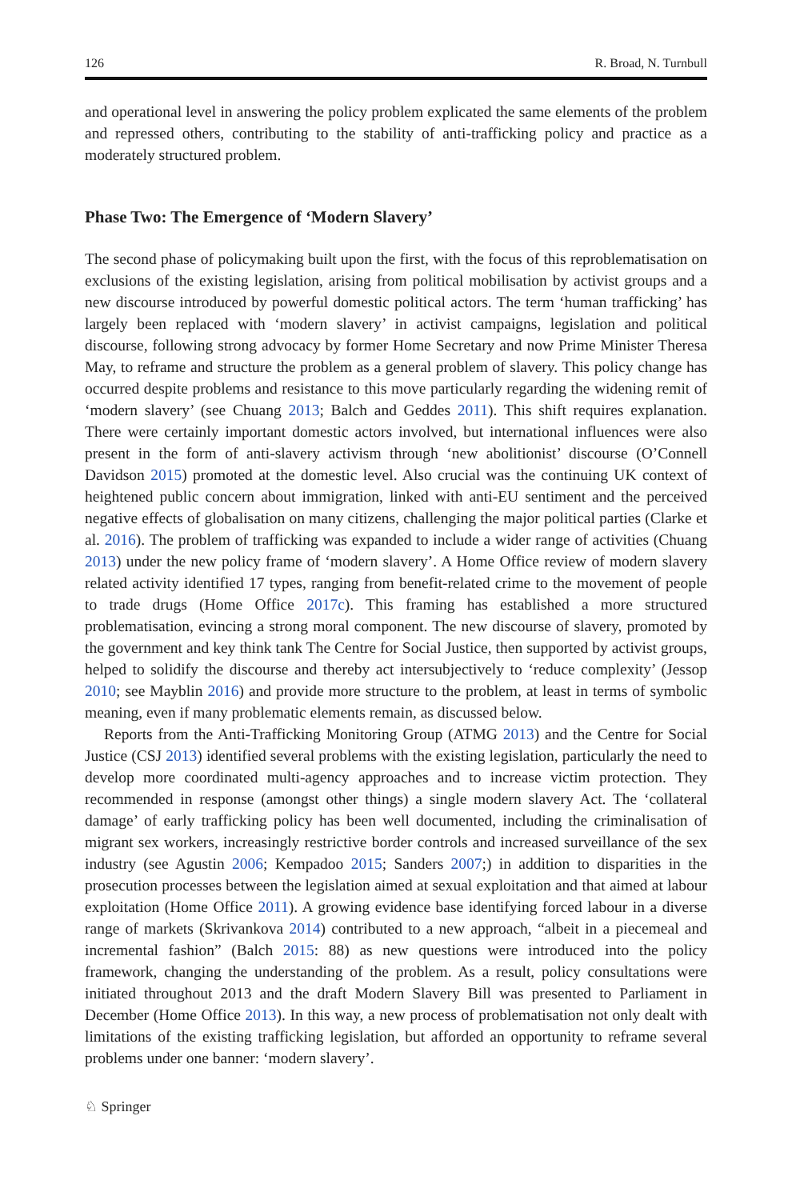126 R. Broad, N. Turnbull
and operational level in answering the policy problem explicated the same elements of the problem and repressed others, contributing to the stability of anti-trafficking policy and practice as a moderately structured problem.
Phase Two: The Emergence of ‘Modern Slavery’
The second phase of policymaking built upon the first, with the focus of this reproblematisation on exclusions of the existing legislation, arising from political mobilisation by activist groups and a new discourse introduced by powerful domestic political actors. The term ‘human trafficking’ has largely been replaced with ‘modern slavery’ in activist campaigns, legislation and political discourse, following strong advocacy by former Home Secretary and now Prime Minister Theresa May, to reframe and structure the problem as a general problem of slavery. This policy change has occurred despite problems and resistance to this move particularly regarding the widening remit of ‘modern slavery’ (see Chuang 2013; Balch and Geddes 2011). This shift requires explanation. There were certainly important domestic actors involved, but international influences were also present in the form of anti-slavery activism through ‘new abolitionist’ discourse (O’Connell Davidson 2015) promoted at the domestic level. Also crucial was the continuing UK context of heightened public concern about immigration, linked with anti-EU sentiment and the perceived negative effects of globalisation on many citizens, challenging the major political parties (Clarke et al. 2016). The problem of trafficking was expanded to include a wider range of activities (Chuang 2013) under the new policy frame of ‘modern slavery’. A Home Office review of modern slavery related activity identified 17 types, ranging from benefit-related crime to the movement of people to trade drugs (Home Office 2017c). This framing has established a more structured problematisation, evincing a strong moral component. The new discourse of slavery, promoted by the government and key think tank The Centre for Social Justice, then supported by activist groups, helped to solidify the discourse and thereby act intersubjectively to ‘reduce complexity’ (Jessop 2010; see Mayblin 2016) and provide more structure to the problem, at least in terms of symbolic meaning, even if many problematic elements remain, as discussed below.
Reports from the Anti-Trafficking Monitoring Group (ATMG 2013) and the Centre for Social Justice (CSJ 2013) identified several problems with the existing legislation, particularly the need to develop more coordinated multi-agency approaches and to increase victim protection. They recommended in response (amongst other things) a single modern slavery Act. The ‘collateral damage’ of early trafficking policy has been well documented, including the criminalisation of migrant sex workers, increasingly restrictive border controls and increased surveillance of the sex industry (see Agustin 2006; Kempadoo 2015; Sanders 2007;) in addition to disparities in the prosecution processes between the legislation aimed at sexual exploitation and that aimed at labour exploitation (Home Office 2011). A growing evidence base identifying forced labour in a diverse range of markets (Skrivankova 2014) contributed to a new approach, “albeit in a piecemeal and incremental fashion” (Balch 2015: 88) as new questions were introduced into the policy framework, changing the understanding of the problem. As a result, policy consultations were initiated throughout 2013 and the draft Modern Slavery Bill was presented to Parliament in December (Home Office 2013). In this way, a new process of problematisation not only dealt with limitations of the existing trafficking legislation, but afforded an opportunity to reframe several problems under one banner: ‘modern slavery’.
♘ Springer